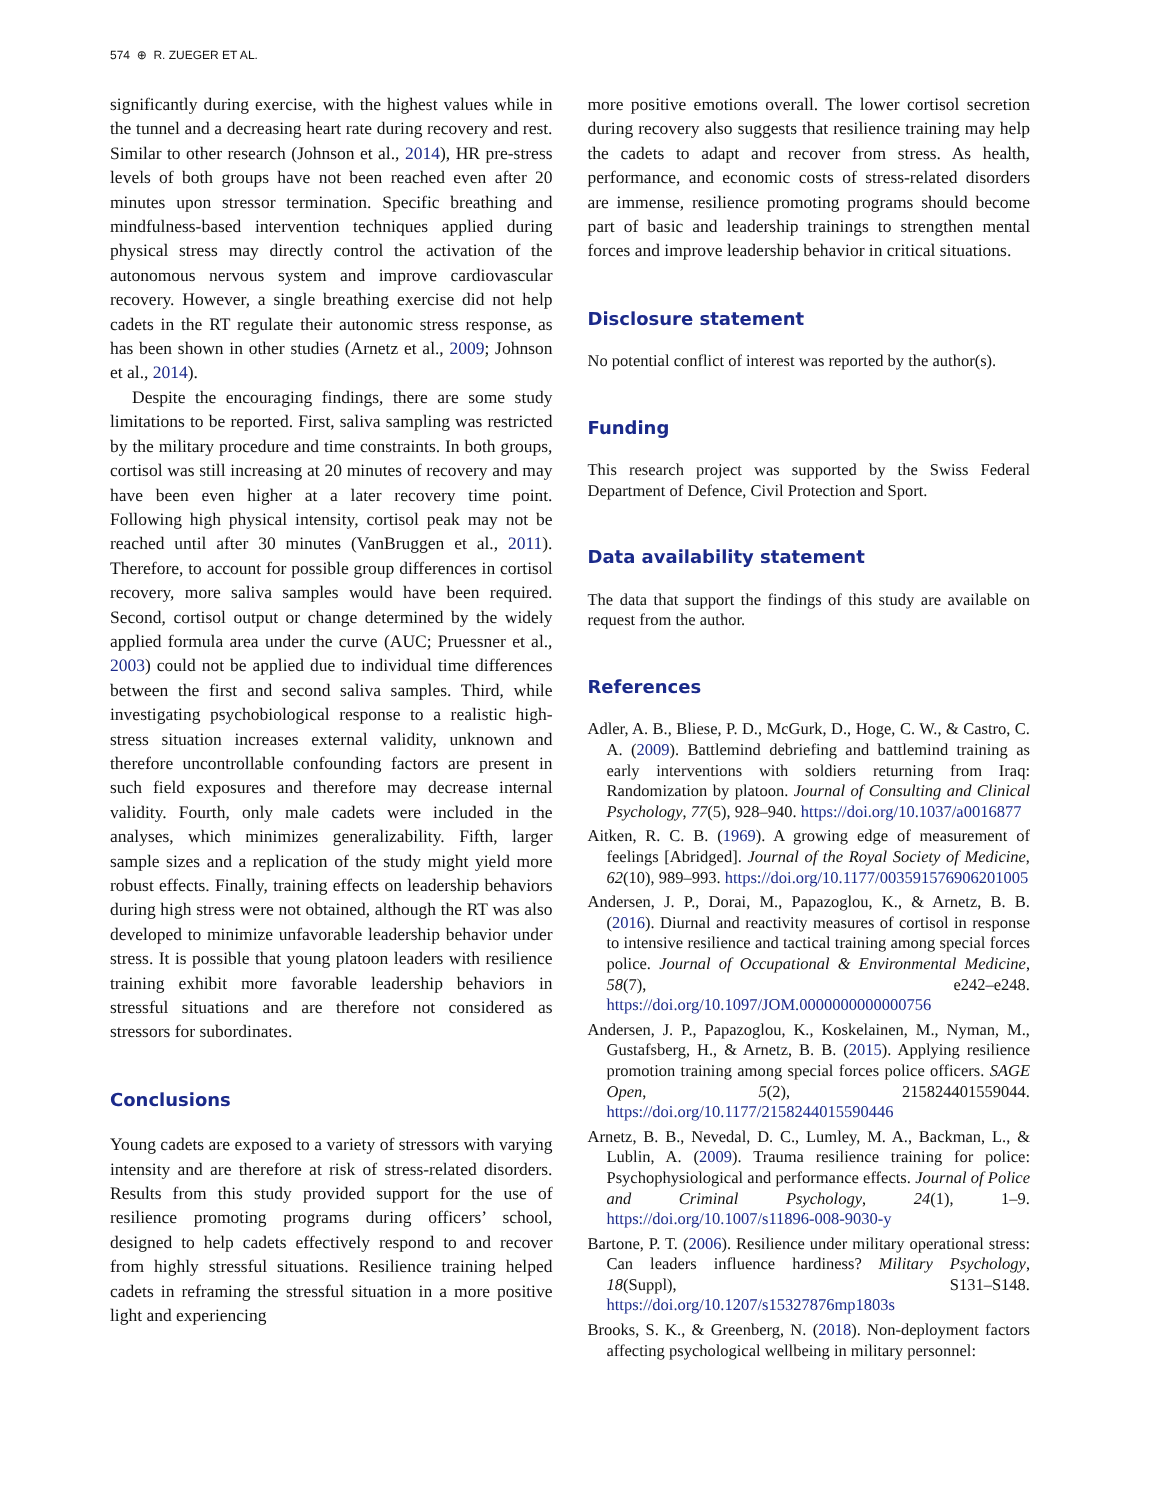574 ⊕ R. ZUEGER ET AL.
significantly during exercise, with the highest values while in the tunnel and a decreasing heart rate during recovery and rest. Similar to other research (Johnson et al., 2014), HR pre-stress levels of both groups have not been reached even after 20 minutes upon stressor termination. Specific breathing and mindfulness-based intervention techniques applied during physical stress may directly control the activation of the autonomous nervous system and improve cardiovascular recovery. However, a single breathing exercise did not help cadets in the RT regulate their autonomic stress response, as has been shown in other studies (Arnetz et al., 2009; Johnson et al., 2014).
Despite the encouraging findings, there are some study limitations to be reported. First, saliva sampling was restricted by the military procedure and time constraints. In both groups, cortisol was still increasing at 20 minutes of recovery and may have been even higher at a later recovery time point. Following high physical intensity, cortisol peak may not be reached until after 30 minutes (VanBruggen et al., 2011). Therefore, to account for possible group differences in cortisol recovery, more saliva samples would have been required. Second, cortisol output or change determined by the widely applied formula area under the curve (AUC; Pruessner et al., 2003) could not be applied due to individual time differences between the first and second saliva samples. Third, while investigating psychobiological response to a realistic high-stress situation increases external validity, unknown and therefore uncontrollable confounding factors are present in such field exposures and therefore may decrease internal validity. Fourth, only male cadets were included in the analyses, which minimizes generalizability. Fifth, larger sample sizes and a replication of the study might yield more robust effects. Finally, training effects on leadership behaviors during high stress were not obtained, although the RT was also developed to minimize unfavorable leadership behavior under stress. It is possible that young platoon leaders with resilience training exhibit more favorable leadership behaviors in stressful situations and are therefore not considered as stressors for subordinates.
Conclusions
Young cadets are exposed to a variety of stressors with varying intensity and are therefore at risk of stress-related disorders. Results from this study provided support for the use of resilience promoting programs during officers’ school, designed to help cadets effectively respond to and recover from highly stressful situations. Resilience training helped cadets in reframing the stressful situation in a more positive light and experiencing
more positive emotions overall. The lower cortisol secretion during recovery also suggests that resilience training may help the cadets to adapt and recover from stress. As health, performance, and economic costs of stress-related disorders are immense, resilience promoting programs should become part of basic and leadership trainings to strengthen mental forces and improve leadership behavior in critical situations.
Disclosure statement
No potential conflict of interest was reported by the author(s).
Funding
This research project was supported by the Swiss Federal Department of Defence, Civil Protection and Sport.
Data availability statement
The data that support the findings of this study are available on request from the author.
References
Adler, A. B., Bliese, P. D., McGurk, D., Hoge, C. W., & Castro, C. A. (2009). Battlemind debriefing and battlemind training as early interventions with soldiers returning from Iraq: Randomization by platoon. Journal of Consulting and Clinical Psychology, 77(5), 928–940. https://doi.org/10.1037/a0016877
Aitken, R. C. B. (1969). A growing edge of measurement of feelings [Abridged]. Journal of the Royal Society of Medicine, 62(10), 989–993. https://doi.org/10.1177/003591576906201005
Andersen, J. P., Dorai, M., Papazoglou, K., & Arnetz, B. B. (2016). Diurnal and reactivity measures of cortisol in response to intensive resilience and tactical training among special forces police. Journal of Occupational & Environmental Medicine, 58(7), e242–e248. https://doi.org/10.1097/JOM.0000000000000756
Andersen, J. P., Papazoglou, K., Koskelainen, M., Nyman, M., Gustafsberg, H., & Arnetz, B. B. (2015). Applying resilience promotion training among special forces police officers. SAGE Open, 5(2), 215824401559044. https://doi.org/10.1177/2158244015590446
Arnetz, B. B., Nevedal, D. C., Lumley, M. A., Backman, L., & Lublin, A. (2009). Trauma resilience training for police: Psychophysiological and performance effects. Journal of Police and Criminal Psychology, 24(1), 1–9. https://doi.org/10.1007/s11896-008-9030-y
Bartone, P. T. (2006). Resilience under military operational stress: Can leaders influence hardiness? Military Psychology, 18(Suppl), S131–S148. https://doi.org/10.1207/s15327876mp1803s
Brooks, S. K., & Greenberg, N. (2018). Non-deployment factors affecting psychological wellbeing in military personnel: